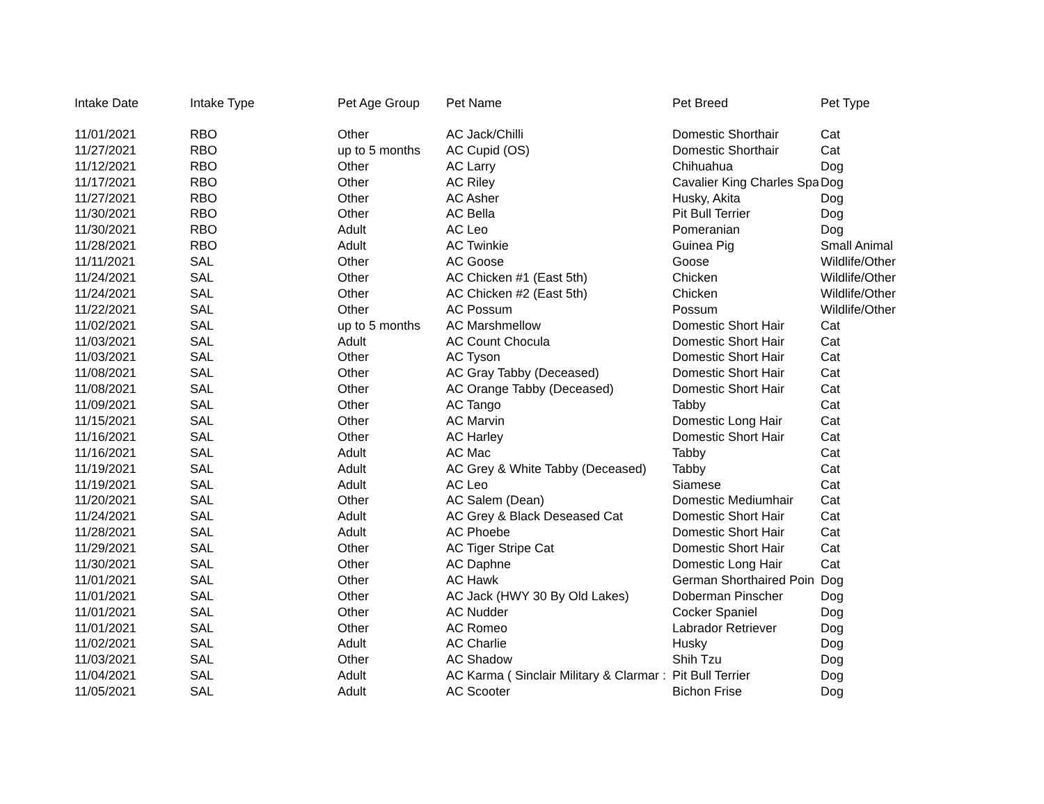| Intake Date | Intake Type | Pet Age Group | Pet Name | Pet Breed | Pet Type |
| --- | --- | --- | --- | --- | --- |
| 11/01/2021 | RBO | Other | AC Jack/Chilli | Domestic Shorthair | Cat |
| 11/27/2021 | RBO | up to 5 months | AC Cupid (OS) | Domestic Shorthair | Cat |
| 11/12/2021 | RBO | Other | AC Larry | Chihuahua | Dog |
| 11/17/2021 | RBO | Other | AC Riley | Cavalier King Charles Spa | Dog |
| 11/27/2021 | RBO | Other | AC Asher | Husky, Akita | Dog |
| 11/30/2021 | RBO | Other | AC Bella | Pit Bull Terrier | Dog |
| 11/30/2021 | RBO | Adult | AC Leo | Pomeranian | Dog |
| 11/28/2021 | RBO | Adult | AC Twinkie | Guinea Pig | Small Animal |
| 11/11/2021 | SAL | Other | AC Goose | Goose | Wildlife/Other |
| 11/24/2021 | SAL | Other | AC Chicken #1 (East 5th) | Chicken | Wildlife/Other |
| 11/24/2021 | SAL | Other | AC Chicken #2 (East 5th) | Chicken | Wildlife/Other |
| 11/22/2021 | SAL | Other | AC Possum | Possum | Wildlife/Other |
| 11/02/2021 | SAL | up to 5 months | AC Marshmellow | Domestic Short Hair | Cat |
| 11/03/2021 | SAL | Adult | AC Count Chocula | Domestic Short Hair | Cat |
| 11/03/2021 | SAL | Other | AC Tyson | Domestic Short Hair | Cat |
| 11/08/2021 | SAL | Other | AC Gray Tabby (Deceased) | Domestic Short Hair | Cat |
| 11/08/2021 | SAL | Other | AC Orange Tabby (Deceased) | Domestic Short Hair | Cat |
| 11/09/2021 | SAL | Other | AC Tango | Tabby | Cat |
| 11/15/2021 | SAL | Other | AC Marvin | Domestic Long Hair | Cat |
| 11/16/2021 | SAL | Other | AC Harley | Domestic Short Hair | Cat |
| 11/16/2021 | SAL | Adult | AC Mac | Tabby | Cat |
| 11/19/2021 | SAL | Adult | AC Grey & White Tabby (Deceased) | Tabby | Cat |
| 11/19/2021 | SAL | Adult | AC Leo | Siamese | Cat |
| 11/20/2021 | SAL | Other | AC Salem (Dean) | Domestic Mediumhair | Cat |
| 11/24/2021 | SAL | Adult | AC Grey & Black Deseased Cat | Domestic Short Hair | Cat |
| 11/28/2021 | SAL | Adult | AC Phoebe | Domestic Short Hair | Cat |
| 11/29/2021 | SAL | Other | AC Tiger Stripe Cat | Domestic Short Hair | Cat |
| 11/30/2021 | SAL | Other | AC Daphne | Domestic Long Hair | Cat |
| 11/01/2021 | SAL | Other | AC Hawk | German Shorthaired Poin | Dog |
| 11/01/2021 | SAL | Other | AC Jack (HWY 30 By Old Lakes) | Doberman Pinscher | Dog |
| 11/01/2021 | SAL | Other | AC Nudder | Cocker Spaniel | Dog |
| 11/01/2021 | SAL | Other | AC Romeo | Labrador Retriever | Dog |
| 11/02/2021 | SAL | Adult | AC Charlie | Husky | Dog |
| 11/03/2021 | SAL | Other | AC Shadow | Shih Tzu | Dog |
| 11/04/2021 | SAL | Adult | AC Karma ( Sinclair Military & Clarmar : | Pit Bull Terrier | Dog |
| 11/05/2021 | SAL | Adult | AC Scooter | Bichon Frise | Dog |